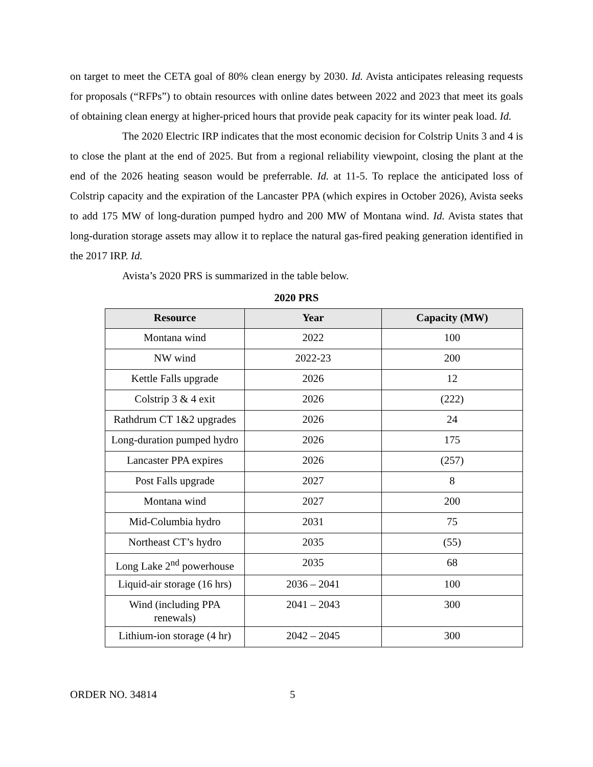on target to meet the CETA goal of 80% clean energy by 2030. Id. Avista anticipates releasing requests for proposals (“RFPs”) to obtain resources with online dates between 2022 and 2023 that meet its goals of obtaining clean energy at higher-priced hours that provide peak capacity for its winter peak load. Id.
The 2020 Electric IRP indicates that the most economic decision for Colstrip Units 3 and 4 is to close the plant at the end of 2025. But from a regional reliability viewpoint, closing the plant at the end of the 2026 heating season would be preferrable. Id. at 11-5. To replace the anticipated loss of Colstrip capacity and the expiration of the Lancaster PPA (which expires in October 2026), Avista seeks to add 175 MW of long-duration pumped hydro and 200 MW of Montana wind. Id. Avista states that long-duration storage assets may allow it to replace the natural gas-fired peaking generation identified in the 2017 IRP. Id.
Avista’s 2020 PRS is summarized in the table below.
2020 PRS
| Resource | Year | Capacity (MW) |
| --- | --- | --- |
| Montana wind | 2022 | 100 |
| NW wind | 2022-23 | 200 |
| Kettle Falls upgrade | 2026 | 12 |
| Colstrip 3 & 4 exit | 2026 | (222) |
| Rathdrum CT 1&2 upgrades | 2026 | 24 |
| Long-duration pumped hydro | 2026 | 175 |
| Lancaster PPA expires | 2026 | (257) |
| Post Falls upgrade | 2027 | 8 |
| Montana wind | 2027 | 200 |
| Mid-Columbia hydro | 2031 | 75 |
| Northeast CT’s hydro | 2035 | (55) |
| Long Lake 2<sup>nd</sup> powerhouse | 2035 | 68 |
| Liquid-air storage (16 hrs) | 2036 – 2041 | 100 |
| Wind (including PPA renewals) | 2041 – 2043 | 300 |
| Lithium-ion storage (4 hr) | 2042 – 2045 | 300 |
ORDER NO. 34814 5